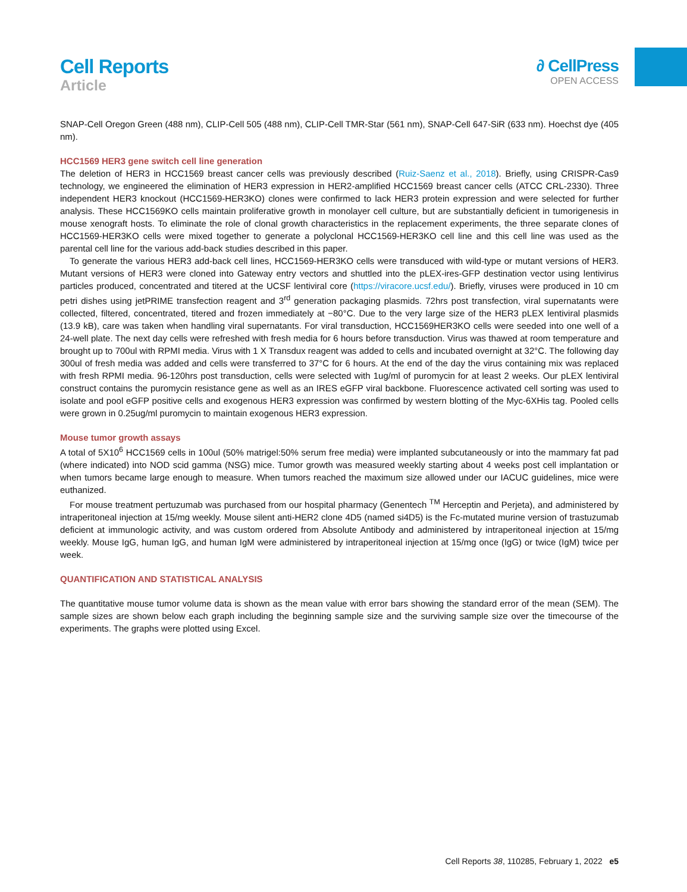Cell Reports
Article
∂ CellPress
OPEN ACCESS
SNAP-Cell Oregon Green (488 nm), CLIP-Cell 505 (488 nm), CLIP-Cell TMR-Star (561 nm), SNAP-Cell 647-SiR (633 nm). Hoechst dye (405 nm).
HCC1569 HER3 gene switch cell line generation
The deletion of HER3 in HCC1569 breast cancer cells was previously described (Ruiz-Saenz et al., 2018). Briefly, using CRISPR-Cas9 technology, we engineered the elimination of HER3 expression in HER2-amplified HCC1569 breast cancer cells (ATCC CRL-2330). Three independent HER3 knockout (HCC1569-HER3KO) clones were confirmed to lack HER3 protein expression and were selected for further analysis. These HCC1569KO cells maintain proliferative growth in monolayer cell culture, but are substantially deficient in tumorigenesis in mouse xenograft hosts. To eliminate the role of clonal growth characteristics in the replacement experiments, the three separate clones of HCC1569-HER3KO cells were mixed together to generate a polyclonal HCC1569-HER3KO cell line and this cell line was used as the parental cell line for the various add-back studies described in this paper.
To generate the various HER3 add-back cell lines, HCC1569-HER3KO cells were transduced with wild-type or mutant versions of HER3. Mutant versions of HER3 were cloned into Gateway entry vectors and shuttled into the pLEX-ires-GFP destination vector using lentivirus particles produced, concentrated and titered at the UCSF lentiviral core (https://viracore.ucsf.edu/). Briefly, viruses were produced in 10 cm petri dishes using jetPRIME transfection reagent and 3<sup>rd</sup> generation packaging plasmids. 72hrs post transfection, viral supernatants were collected, filtered, concentrated, titered and frozen immediately at −80°C. Due to the very large size of the HER3 pLEX lentiviral plasmids (13.9 kB), care was taken when handling viral supernatants. For viral transduction, HCC1569HER3KO cells were seeded into one well of a 24-well plate. The next day cells were refreshed with fresh media for 6 hours before transduction. Virus was thawed at room temperature and brought up to 700ul with RPMI media. Virus with 1 X Transdux reagent was added to cells and incubated overnight at 32°C. The following day 300ul of fresh media was added and cells were transferred to 37°C for 6 hours. At the end of the day the virus containing mix was replaced with fresh RPMI media. 96-120hrs post transduction, cells were selected with 1ug/ml of puromycin for at least 2 weeks. Our pLEX lentiviral construct contains the puromycin resistance gene as well as an IRES eGFP viral backbone. Fluorescence activated cell sorting was used to isolate and pool eGFP positive cells and exogenous HER3 expression was confirmed by western blotting of the Myc-6XHis tag. Pooled cells were grown in 0.25ug/ml puromycin to maintain exogenous HER3 expression.
Mouse tumor growth assays
A total of 5X10<sup>6</sup> HCC1569 cells in 100ul (50% matrigel:50% serum free media) were implanted subcutaneously or into the mammary fat pad (where indicated) into NOD scid gamma (NSG) mice. Tumor growth was measured weekly starting about 4 weeks post cell implantation or when tumors became large enough to measure. When tumors reached the maximum size allowed under our IACUC guidelines, mice were euthanized.
For mouse treatment pertuzumab was purchased from our hospital pharmacy (Genentech <sup>TM</sup> Herceptin and Perjeta), and administered by intraperitoneal injection at 15/mg weekly. Mouse silent anti-HER2 clone 4D5 (named si4D5) is the Fc-mutated murine version of trastuzumab deficient at immunologic activity, and was custom ordered from Absolute Antibody and administered by intraperitoneal injection at 15/mg weekly. Mouse IgG, human IgG, and human IgM were administered by intraperitoneal injection at 15/mg once (IgG) or twice (IgM) twice per week.
QUANTIFICATION AND STATISTICAL ANALYSIS
The quantitative mouse tumor volume data is shown as the mean value with error bars showing the standard error of the mean (SEM). The sample sizes are shown below each graph including the beginning sample size and the surviving sample size over the timecourse of the experiments. The graphs were plotted using Excel.
Cell Reports 38, 110285, February 1, 2022 e5